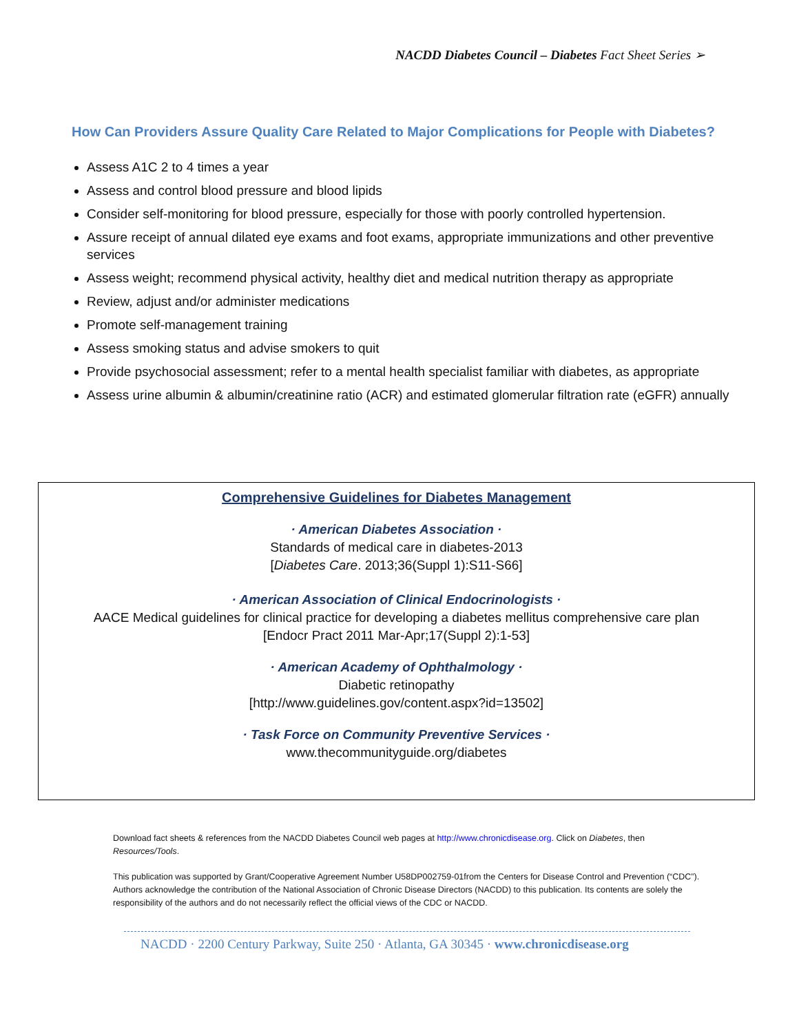NACDD Diabetes Council – Diabetes Fact Sheet Series ➢
How Can Providers Assure Quality Care Related to Major Complications for People with Diabetes?
Assess A1C 2 to 4 times a year
Assess and control blood pressure and blood lipids
Consider self-monitoring for blood pressure, especially for those with poorly controlled hypertension.
Assure receipt of annual dilated eye exams and foot exams, appropriate immunizations and other preventive services
Assess weight; recommend physical activity, healthy diet and medical nutrition therapy as appropriate
Review, adjust and/or administer medications
Promote self-management training
Assess smoking status and advise smokers to quit
Provide psychosocial assessment; refer to a mental health specialist familiar with diabetes, as appropriate
Assess urine albumin & albumin/creatinine ratio (ACR) and estimated glomerular filtration rate (eGFR) annually
Comprehensive Guidelines for Diabetes Management
· American Diabetes Association ·
Standards of medical care in diabetes-2013
[Diabetes Care. 2013;36(Suppl 1):S11-S66]
· American Association of Clinical Endocrinologists ·
AACE Medical guidelines for clinical practice for developing a diabetes mellitus comprehensive care plan
[Endocr Pract 2011 Mar-Apr;17(Suppl 2):1-53]
· American Academy of Ophthalmology ·
Diabetic retinopathy
[http://www.guidelines.gov/content.aspx?id=13502]
· Task Force on Community Preventive Services ·
www.thecommunityguide.org/diabetes
Download fact sheets & references from the NACDD Diabetes Council web pages at http://www.chronicdisease.org. Click on Diabetes, then Resources/Tools.
This publication was supported by Grant/Cooperative Agreement Number U58DP002759-01from the Centers for Disease Control and Prevention (“CDC”). Authors acknowledge the contribution of the National Association of Chronic Disease Directors (NACDD) to this publication. Its contents are solely the responsibility of the authors and do not necessarily reflect the official views of the CDC or NACDD.
NACDD · 2200 Century Parkway, Suite 250 · Atlanta, GA 30345 · www.chronicdisease.org